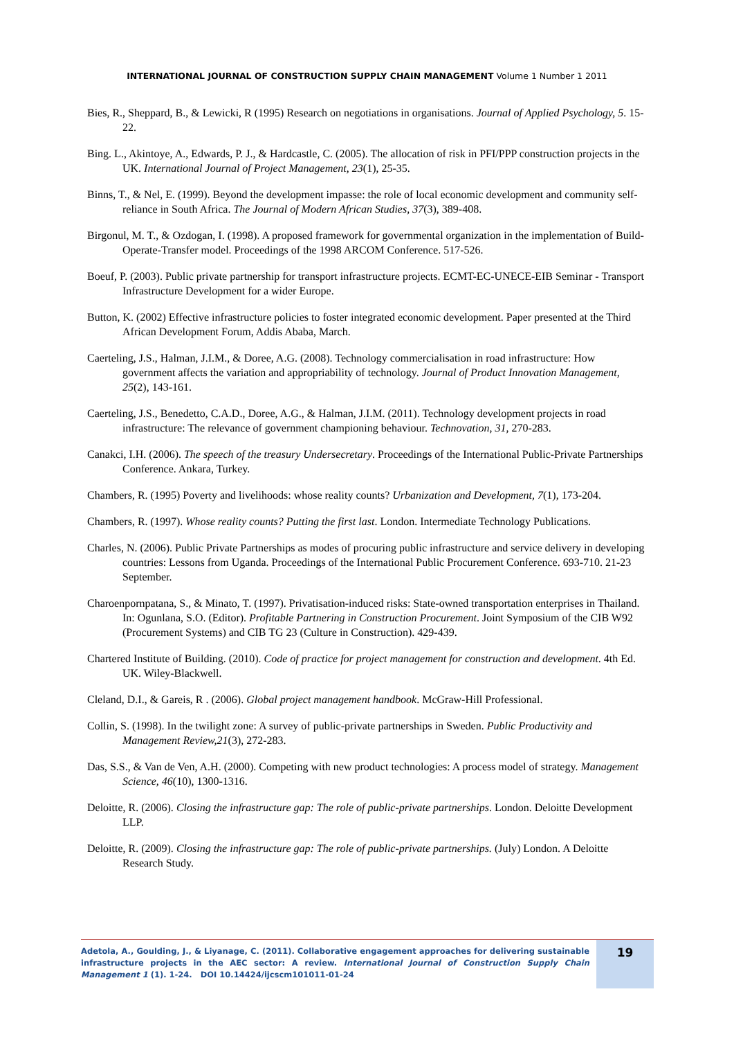INTERNATIONAL JOURNAL OF CONSTRUCTION SUPPLY CHAIN MANAGEMENT Volume 1 Number 1 2011
Bies, R., Sheppard, B., & Lewicki, R (1995) Research on negotiations in organisations. Journal of Applied Psychology, 5. 15-22.
Bing. L., Akintoye, A., Edwards, P. J., & Hardcastle, C. (2005). The allocation of risk in PFI/PPP construction projects in the UK. International Journal of Project Management, 23(1), 25-35.
Binns, T., & Nel, E. (1999). Beyond the development impasse: the role of local economic development and community self-reliance in South Africa. The Journal of Modern African Studies, 37(3), 389-408.
Birgonul, M. T., & Ozdogan, I. (1998). A proposed framework for governmental organization in the implementation of Build-Operate-Transfer model. Proceedings of the 1998 ARCOM Conference. 517-526.
Boeuf, P. (2003). Public private partnership for transport infrastructure projects. ECMT-EC-UNECE-EIB Seminar - Transport Infrastructure Development for a wider Europe.
Button, K. (2002) Effective infrastructure policies to foster integrated economic development. Paper presented at the Third African Development Forum, Addis Ababa, March.
Caerteling, J.S., Halman, J.I.M., & Doree, A.G. (2008). Technology commercialisation in road infrastructure: How government affects the variation and appropriability of technology. Journal of Product Innovation Management, 25(2), 143-161.
Caerteling, J.S., Benedetto, C.A.D., Doree, A.G., & Halman, J.I.M. (2011). Technology development projects in road infrastructure: The relevance of government championing behaviour. Technovation, 31, 270-283.
Canakci, I.H. (2006). The speech of the treasury Undersecretary. Proceedings of the International Public-Private Partnerships Conference. Ankara, Turkey.
Chambers, R. (1995) Poverty and livelihoods: whose reality counts? Urbanization and Development, 7(1), 173-204.
Chambers, R. (1997). Whose reality counts? Putting the first last. London. Intermediate Technology Publications.
Charles, N. (2006). Public Private Partnerships as modes of procuring public infrastructure and service delivery in developing countries: Lessons from Uganda. Proceedings of the International Public Procurement Conference. 693-710. 21-23 September.
Charoenpornpatana, S., & Minato, T. (1997). Privatisation-induced risks: State-owned transportation enterprises in Thailand. In: Ogunlana, S.O. (Editor). Profitable Partnering in Construction Procurement. Joint Symposium of the CIB W92 (Procurement Systems) and CIB TG 23 (Culture in Construction). 429-439.
Chartered Institute of Building. (2010). Code of practice for project management for construction and development. 4th Ed. UK. Wiley-Blackwell.
Cleland, D.I., & Gareis, R . (2006). Global project management handbook. McGraw-Hill Professional.
Collin, S. (1998). In the twilight zone: A survey of public-private partnerships in Sweden. Public Productivity and Management Review,21(3), 272-283.
Das, S.S., & Van de Ven, A.H. (2000). Competing with new product technologies: A process model of strategy. Management Science, 46(10), 1300-1316.
Deloitte, R. (2006). Closing the infrastructure gap: The role of public-private partnerships. London. Deloitte Development LLP.
Deloitte, R. (2009). Closing the infrastructure gap: The role of public-private partnerships. (July) London. A Deloitte Research Study.
Adetola, A., Goulding, J., & Liyanage, C. (2011). Collaborative engagement approaches for delivering sustainable infrastructure projects in the AEC sector: A review. International Journal of Construction Supply Chain Management 1 (1). 1-24. DOI 10.14424/ijcscm101011-01-24
19